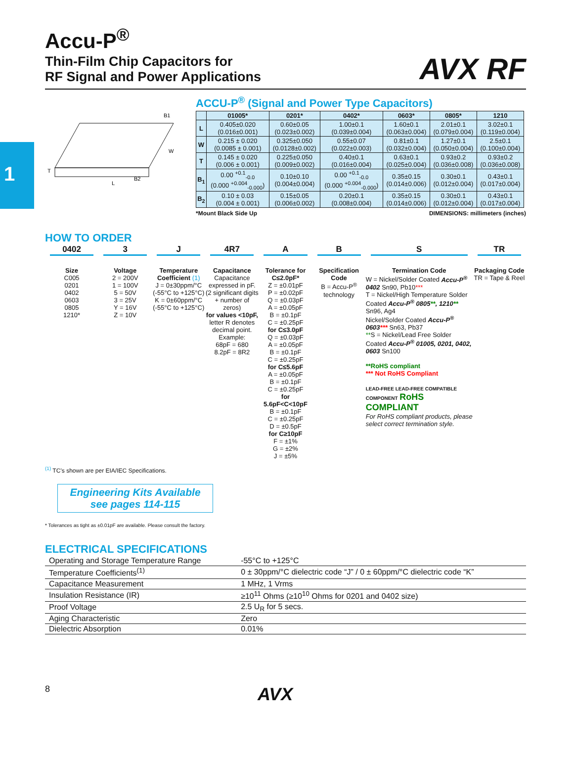1
AVX RF
Accu-P<sup>®</sup>
Thin-Film Chip Capacitors for
RF Signal and Power Applications
L
T
B2
B1
W
ACCU-P<sup>®</sup> (Signal and Power Type Capacitors)
| | 01005* | 0201* | 0402* | 0603* | 0805* | 1210 |
| --- | --- | --- | --- | --- | --- | --- |
| L | 0.405±0.020 (0.016±0.001) | 0.60±0.05 (0.023±0.002) | 1.00±0.1 (0.039±0.004) | 1.60±0.1 (0.063±0.004) | 2.01±0.1 (0.079±0.004) | 3.02±0.1 (0.119±0.004) |
| W | 0.215 ± 0.020 (0.0085 ± 0.001) | 0.325±0.050 (0.0128±0.002) | 0.55±0.07 (0.022±0.003) | 0.81±0.1 (0.032±0.004) | 1.27±0.1 (0.050±0.004) | 2.5±0.1 (0.100±0.004) |
| T | 0.145 ± 0.020 (0.006 ± 0.001) | 0.225±0.050 (0.009±0.002) | 0.40±0.1 (0.016±0.004) | 0.63±0.1 (0.025±0.004) | 0.93±0.2 (0.036±0.008) | 0.93±0.2 (0.036±0.008) |
| B<sub>1</sub> | 0.00 <sup>+0.1</sup><sub>-0.0</sub> (0.000 <sup>+0.004</sup><sub>-0.000</sub>) | 0.10±0.10 (0.004±0.004) | 0.00 <sup>+0.1</sup><sub>-0.0</sub> (0.000 <sup>+0.004</sup><sub>-0.000</sub>) | 0.35±0.15 (0.014±0.006) | 0.30±0.1 (0.012±0.004) | 0.43±0.1 (0.017±0.004) |
| B<sub>2</sub> | 0.10 ± 0.03 (0.004 ± 0.001) | 0.15±0.05 (0.006±0.002) | 0.20±0.1 (0.008±0.004) | 0.35±0.15 (0.014±0.006) | 0.30±0.1 (0.012±0.004) | 0.43±0.1 (0.017±0.004) |
*Mount Black Side Up DIMENSIONS: millimeters (inches)
HOW TO ORDER
0402
Size
C005
0201
0402
0603
0805
1210*
3
Voltage
2 = 200V
1 = 100V
5 = 50V
3 = 25V
Y = 16V
Z = 10V
J
Temperature Coefficient (1)
J = 0±30ppm/°C
(-55°C to +125°C)
K = 0±60ppm/°C
(-55°C to +125°C)
4R7
Capacitance
Capacitance expressed in pF. (2 significant digits + number of zeros)
for values <10pF, letter R denotes decimal point. Example:
68pF = 680
8.2pF = 8R2
A
Tolerance for C≤2.0pF*
Z = ±0.01pF
P = ±0.02pF
Q = ±0.03pF
A = ±0.05pF
B = ±0.1pF
C = ±0.25pF
for C≤3.0pF
Q = ±0.03pF
A = ±0.05pF
B = ±0.1pF
C = ±0.25pF
for C≤5.6pF
A = ±0.05pF
B = ±0.1pF
C = ±0.25pF
for 5.6pF<C<10pF
B = ±0.1pF
C = ±0.25pF
D = ±0.5pF
for C≥10pF
F = ±1%
G = ±2%
J = ±5%
B
Specification Code
B = Accu-P<sup>®</sup> technology
S
Termination Code
W = Nickel/Solder Coated Accu-P<sup>®</sup> 0402 Sn90, Pb10***
T = Nickel/High Temperature Solder Coated Accu-P<sup>®</sup> 0805**, 1210** Sn96, Ag4
Nickel/Solder Coated Accu-P<sup>®</sup> 0603*** Sn63, Pb37
**S = Nickel/Lead Free Solder Coated Accu-P<sup>®</sup> 01005, 0201, 0402, 0603 Sn100
**RoHS compliant
*** Not RoHS Compliant
LEAD-FREE LEAD-FREE COMPATIBLE COMPONENT RoHS COMPLIANT
For RoHS compliant products, please select correct termination style.
TR
Packaging Code
TR = Tape & Reel
<sup>(1)</sup> TC’s shown are per EIA/IEC Specifications.
Engineering Kits Available
see pages 114-115
* Tolerances as tight as ±0.01pF are available. Please consult the factory.
ELECTRICAL SPECIFICATIONS
| Operating and Storage Temperature Range | -55°C to +125°C |
| Temperature Coefficients<sup>(1)</sup> | 0 ± 30ppm/°C dielectric code “J” / 0 ± 60ppm/°C dielectric code “K” |
| Capacitance Measurement | 1 MHz, 1 Vrms |
| Insulation Resistance (IR) | ≥10<sup>11</sup> Ohms (≥10<sup>10</sup> Ohms for 0201 and 0402 size) |
| Proof Voltage | 2.5 U<sub>R</sub> for 5 secs. |
| Aging Characteristic | Zero |
| Dielectric Absorption | 0.01% |
8 AVX